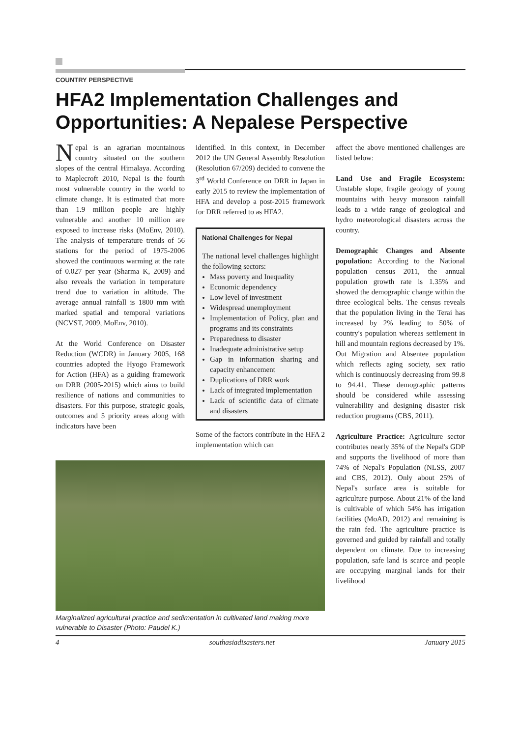COUNTRY PERSPECTIVE
HFA2 Implementation Challenges and Opportunities: A Nepalese Perspective
Nepal is an agrarian mountainous country situated on the southern slopes of the central Himalaya. According to Maplecroft 2010, Nepal is the fourth most vulnerable country in the world to climate change. It is estimated that more than 1.9 million people are highly vulnerable and another 10 million are exposed to increase risks (MoEnv, 2010). The analysis of temperature trends of 56 stations for the period of 1975-2006 showed the continuous warming at the rate of 0.027 per year (Sharma K, 2009) and also reveals the variation in temperature trend due to variation in altitude. The average annual rainfall is 1800 mm with marked spatial and temporal variations (NCVST, 2009, MoEnv, 2010).
At the World Conference on Disaster Reduction (WCDR) in January 2005, 168 countries adopted the Hyogo Framework for Action (HFA) as a guiding framework on DRR (2005-2015) which aims to build resilience of nations and communities to disasters. For this purpose, strategic goals, outcomes and 5 priority areas along with indicators have been
identified. In this context, in December 2012 the UN General Assembly Resolution (Resolution 67/209) decided to convene the 3<sup>rd</sup> World Conference on DRR in Japan in early 2015 to review the implementation of HFA and develop a post-2015 framework for DRR referred to as HFA2.
National Challenges for Nepal
The national level challenges highlight the following sectors:
Mass poverty and Inequality
Economic dependency
Low level of investment
Widespread unemployment
Implementation of Policy, plan and programs and its constraints
Preparedness to disaster
Inadequate administrative setup
Gap in information sharing and capacity enhancement
Duplications of DRR work
Lack of integrated implementation
Lack of scientific data of climate and disasters
Some of the factors contribute in the HFA 2 implementation which can
Marginalized agricultural practice and sedimentation in cultivated land making more vulnerable to Disaster (Photo: Paudel K.)
affect the above mentioned challenges are listed below:
Land Use and Fragile Ecosystem: Unstable slope, fragile geology of young mountains with heavy monsoon rainfall leads to a wide range of geological and hydro meteorological disasters across the country.
Demographic Changes and Absente population: According to the National population census 2011, the annual population growth rate is 1.35% and showed the demographic change within the three ecological belts. The census reveals that the population living in the Terai has increased by 2% leading to 50% of country's population whereas settlement in hill and mountain regions decreased by 1%. Out Migration and Absentee population which reflects aging society, sex ratio which is continuously decreasing from 99.8 to 94.41. These demographic patterns should be considered while assessing vulnerability and designing disaster risk reduction programs (CBS, 2011).
Agriculture Practice: Agriculture sector contributes nearly 35% of the Nepal's GDP and supports the livelihood of more than 74% of Nepal's Population (NLSS, 2007 and CBS, 2012). Only about 25% of Nepal's surface area is suitable for agriculture purpose. About 21% of the land is cultivable of which 54% has irrigation facilities (MoAD, 2012) and remaining is the rain fed. The agriculture practice is governed and guided by rainfall and totally dependent on climate. Due to increasing population, safe land is scarce and people are occupying marginal lands for their livelihood
4 southasiadisasters.net January 2015